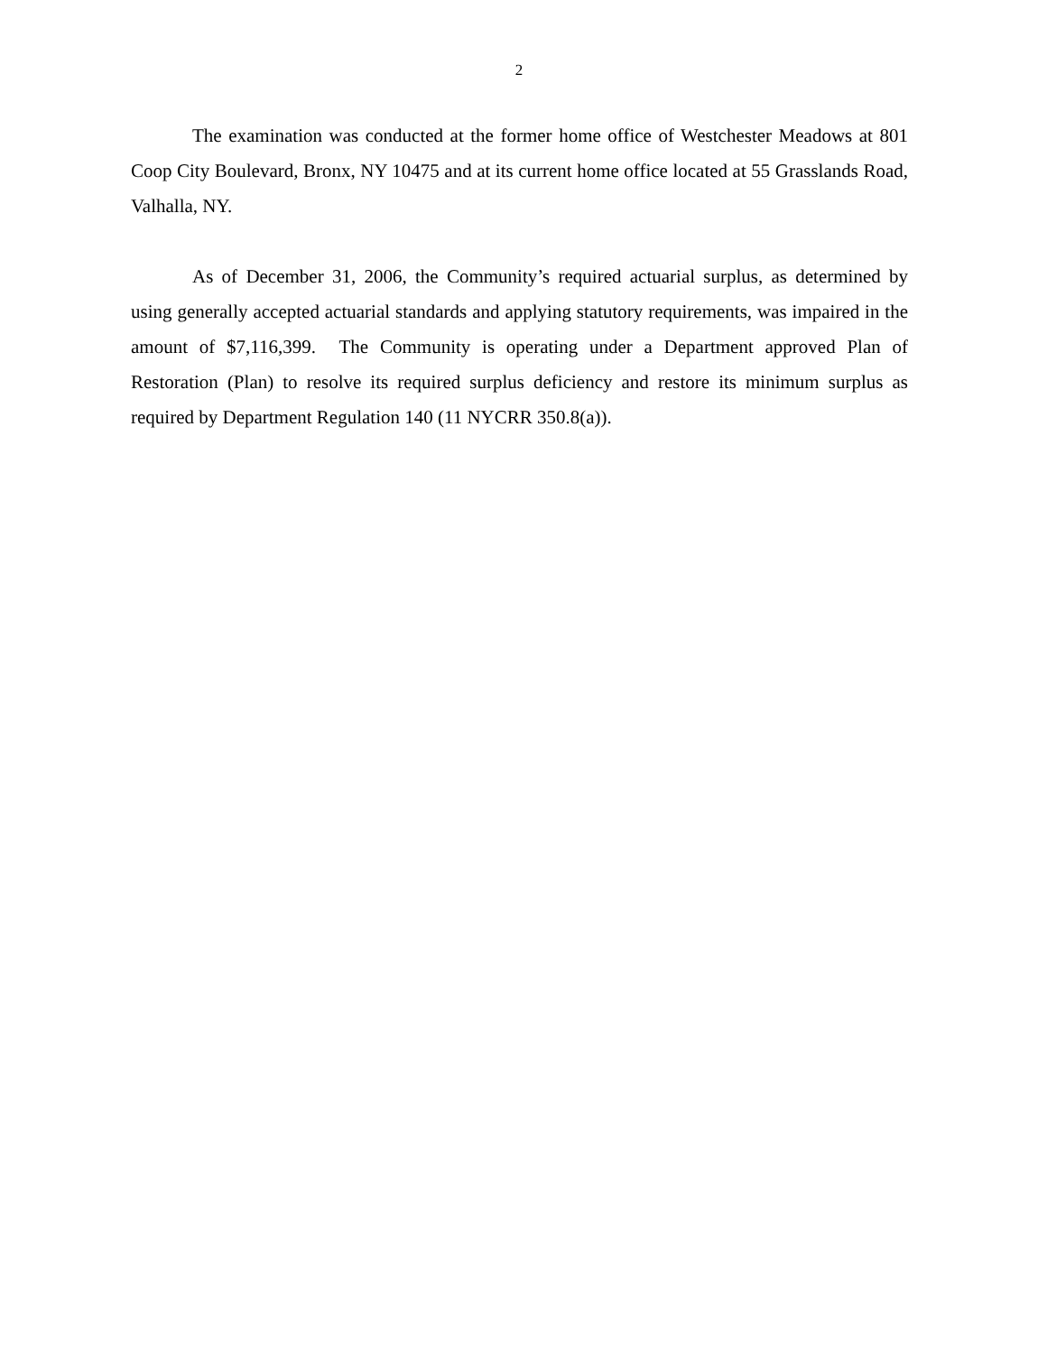2
The examination was conducted at the former home office of Westchester Meadows at 801 Coop City Boulevard, Bronx, NY 10475 and at its current home office located at 55 Grasslands Road, Valhalla, NY.
As of December 31, 2006, the Community’s required actuarial surplus, as determined by using generally accepted actuarial standards and applying statutory requirements, was impaired in the amount of $7,116,399. The Community is operating under a Department approved Plan of Restoration (Plan) to resolve its required surplus deficiency and restore its minimum surplus as required by Department Regulation 140 (11 NYCRR 350.8(a)).